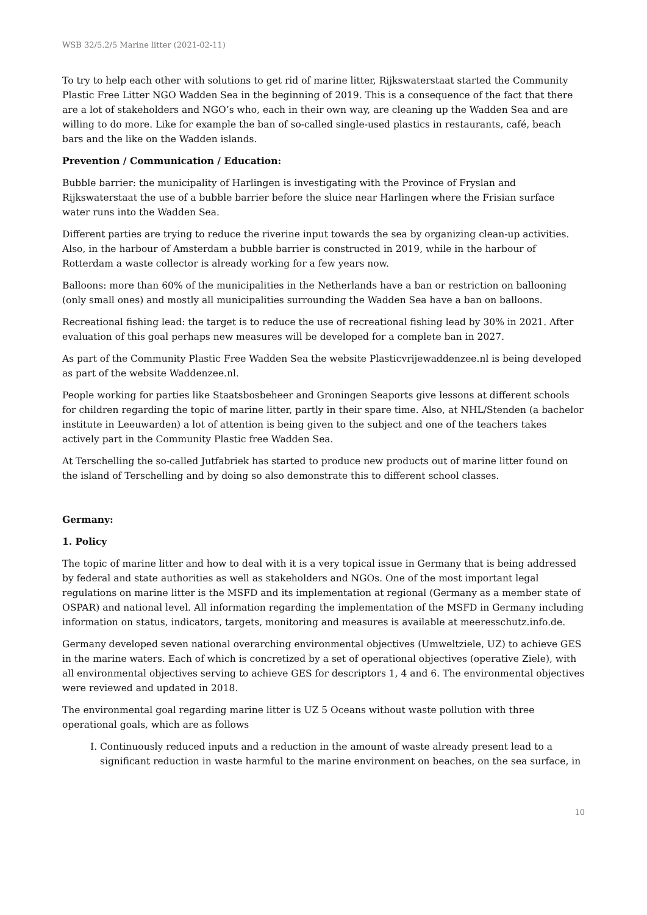WSB 32/5.2/5 Marine litter (2021-02-11)
To try to help each other with solutions to get rid of marine litter, Rijkswaterstaat started the Community Plastic Free Litter NGO Wadden Sea in the beginning of 2019. This is a consequence of the fact that there are a lot of stakeholders and NGO’s who, each in their own way, are cleaning up the Wadden Sea and are willing to do more. Like for example the ban of so-called single-used plastics in restaurants, café, beach bars and the like on the Wadden islands.
Prevention / Communication / Education:
Bubble barrier: the municipality of Harlingen is investigating with the Province of Fryslan and Rijkswaterstaat the use of a bubble barrier before the sluice near Harlingen where the Frisian surface water runs into the Wadden Sea.
Different parties are trying to reduce the riverine input towards the sea by organizing clean-up activities. Also, in the harbour of Amsterdam a bubble barrier is constructed in 2019, while in the harbour of Rotterdam a waste collector is already working for a few years now.
Balloons: more than 60% of the municipalities in the Netherlands have a ban or restriction on ballooning (only small ones) and mostly all municipalities surrounding the Wadden Sea have a ban on balloons.
Recreational fishing lead: the target is to reduce the use of recreational fishing lead by 30% in 2021. After evaluation of this goal perhaps new measures will be developed for a complete ban in 2027.
As part of the Community Plastic Free Wadden Sea the website Plasticvrijewaddenzee.nl is being developed as part of the website Waddenzee.nl.
People working for parties like Staatsbosbeheer and Groningen Seaports give lessons at different schools for children regarding the topic of marine litter, partly in their spare time. Also, at NHL/Stenden (a bachelor institute in Leeuwarden) a lot of attention is being given to the subject and one of the teachers takes actively part in the Community Plastic free Wadden Sea.
At Terschelling the so-called Jutfabriek has started to produce new products out of marine litter found on the island of Terschelling and by doing so also demonstrate this to different school classes.
Germany:
1. Policy
The topic of marine litter and how to deal with it is a very topical issue in Germany that is being addressed by federal and state authorities as well as stakeholders and NGOs. One of the most important legal regulations on marine litter is the MSFD and its implementation at regional (Germany as a member state of OSPAR) and national level. All information regarding the implementation of the MSFD in Germany including information on status, indicators, targets, monitoring and measures is available at meeresschutz.info.de.
Germany developed seven national overarching environmental objectives (Umweltziele, UZ) to achieve GES in the marine waters. Each of which is concretized by a set of operational objectives (operative Ziele), with all environmental objectives serving to achieve GES for descriptors 1, 4 and 6. The environmental objectives were reviewed and updated in 2018.
The environmental goal regarding marine litter is UZ 5 Oceans without waste pollution with three operational goals, which are as follows
I. Continuously reduced inputs and a reduction in the amount of waste already present lead to a significant reduction in waste harmful to the marine environment on beaches, on the sea surface, in
10